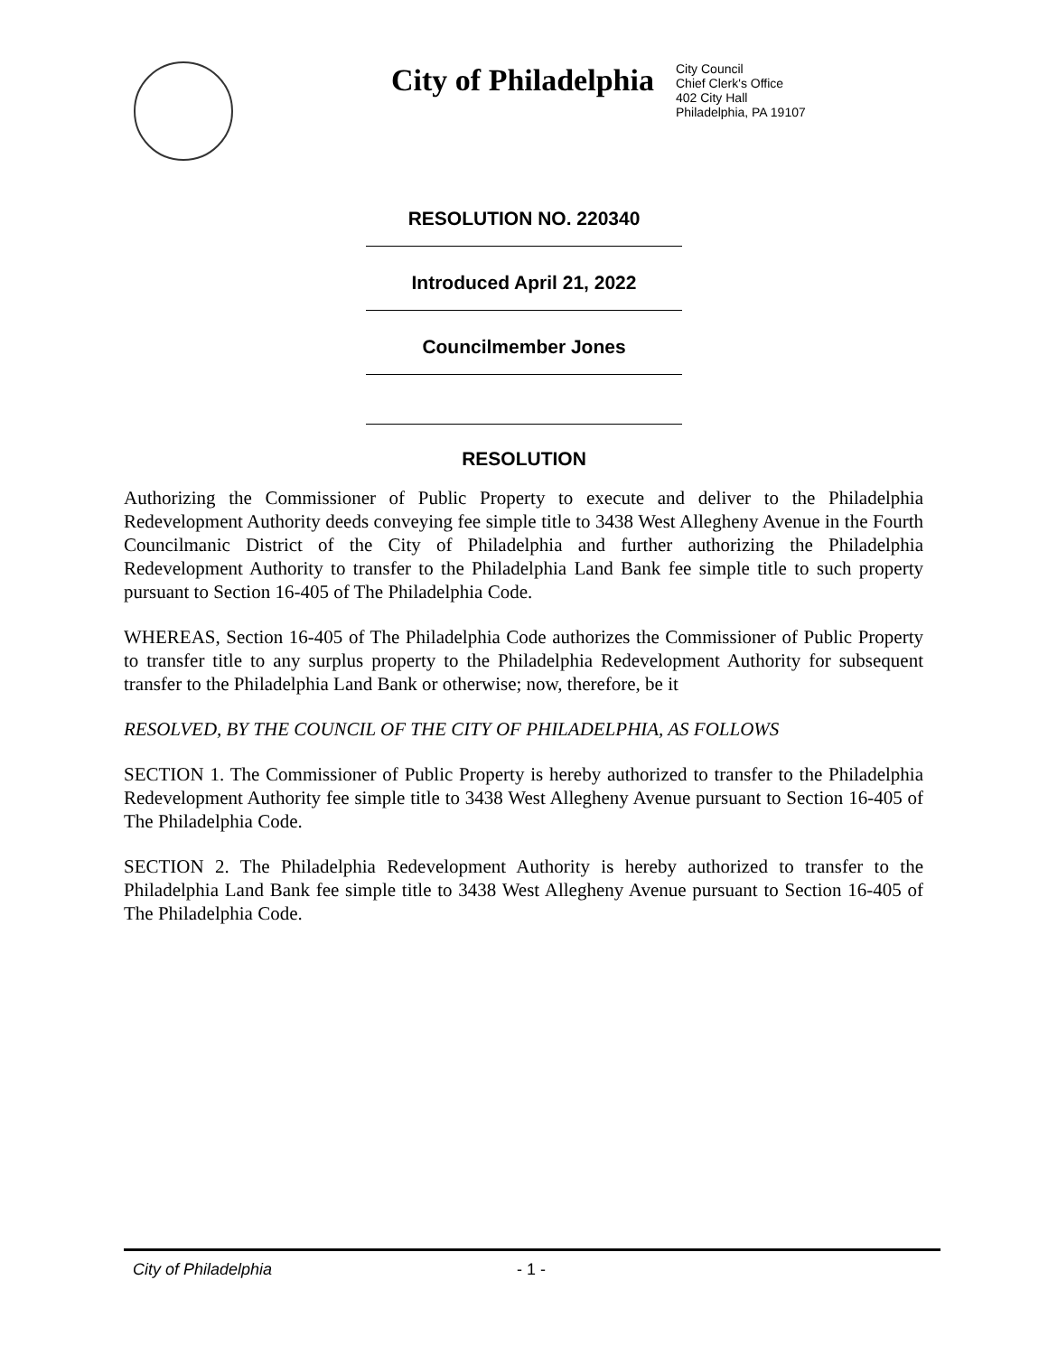City of Philadelphia
City Council
Chief Clerk's Office
402 City Hall
Philadelphia, PA 19107
RESOLUTION NO. 220340
Introduced April 21, 2022
Councilmember Jones
RESOLUTION
Authorizing the Commissioner of Public Property to execute and deliver to the Philadelphia Redevelopment Authority deeds conveying fee simple title to 3438 West Allegheny Avenue in the Fourth Councilmanic District of the City of Philadelphia and further authorizing the Philadelphia Redevelopment Authority to transfer to the Philadelphia Land Bank fee simple title to such property pursuant to Section 16-405 of The Philadelphia Code.
WHEREAS, Section 16-405 of The Philadelphia Code authorizes the Commissioner of Public Property to transfer title to any surplus property to the Philadelphia Redevelopment Authority for subsequent transfer to the Philadelphia Land Bank or otherwise; now, therefore, be it
RESOLVED, BY THE COUNCIL OF THE CITY OF PHILADELPHIA, AS FOLLOWS
SECTION 1. The Commissioner of Public Property is hereby authorized to transfer to the Philadelphia Redevelopment Authority fee simple title to 3438 West Allegheny Avenue pursuant to Section 16-405 of The Philadelphia Code.
SECTION 2. The Philadelphia Redevelopment Authority is hereby authorized to transfer to the Philadelphia Land Bank fee simple title to 3438 West Allegheny Avenue pursuant to Section 16-405 of The Philadelphia Code.
City of Philadelphia - 1 -